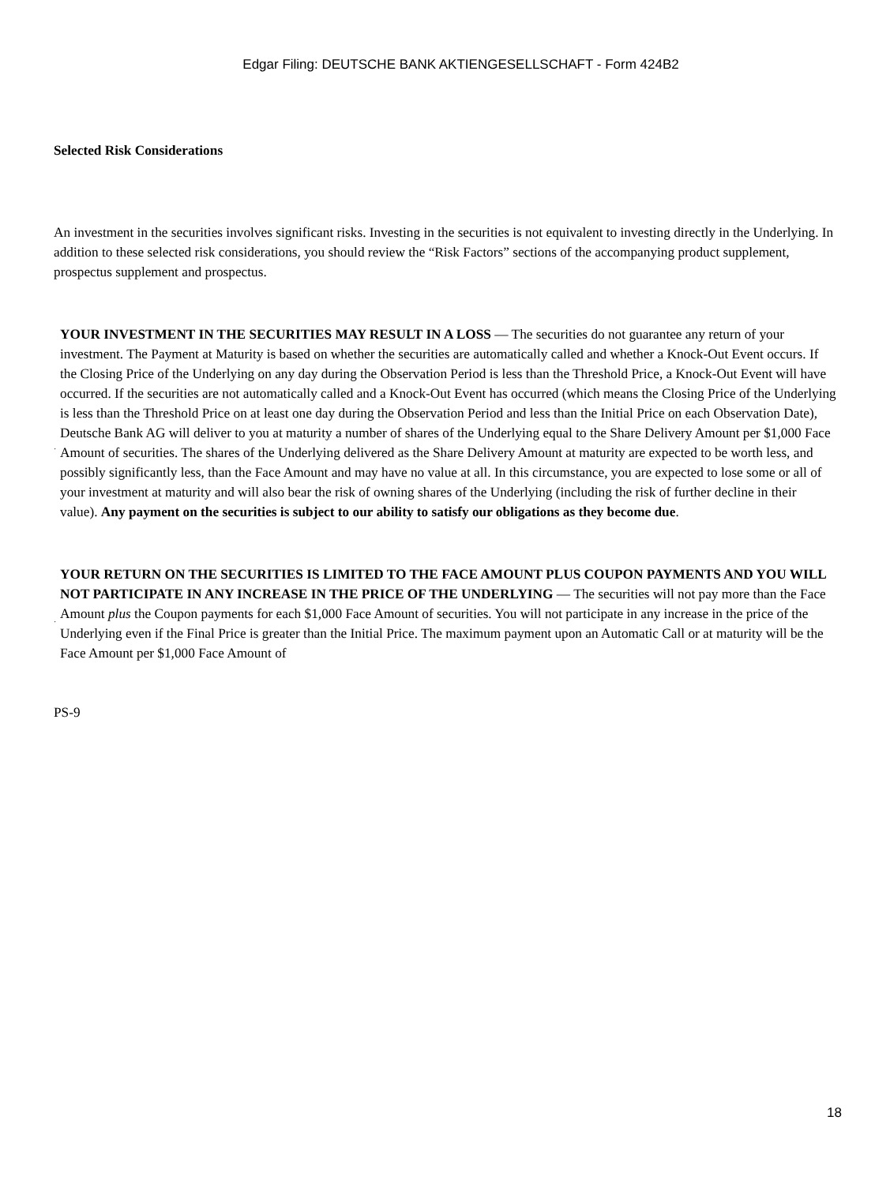Edgar Filing: DEUTSCHE BANK AKTIENGESELLSCHAFT - Form 424B2
Selected Risk Considerations
An investment in the securities involves significant risks. Investing in the securities is not equivalent to investing directly in the Underlying. In addition to these selected risk considerations, you should review the “Risk Factors” sections of the accompanying product supplement, prospectus supplement and prospectus.
·
YOUR INVESTMENT IN THE SECURITIES MAY RESULT IN A LOSS — The securities do not guarantee any return of your investment. The Payment at Maturity is based on whether the securities are automatically called and whether a Knock-Out Event occurs. If the Closing Price of the Underlying on any day during the Observation Period is less than the Threshold Price, a Knock-Out Event will have occurred. If the securities are not automatically called and a Knock-Out Event has occurred (which means the Closing Price of the Underlying is less than the Threshold Price on at least one day during the Observation Period and less than the Initial Price on each Observation Date), Deutsche Bank AG will deliver to you at maturity a number of shares of the Underlying equal to the Share Delivery Amount per $1,000 Face Amount of securities. The shares of the Underlying delivered as the Share Delivery Amount at maturity are expected to be worth less, and possibly significantly less, than the Face Amount and may have no value at all. In this circumstance, you are expected to lose some or all of your investment at maturity and will also bear the risk of owning shares of the Underlying (including the risk of further decline in their value). Any payment on the securities is subject to our ability to satisfy our obligations as they become due.
·
YOUR RETURN ON THE SECURITIES IS LIMITED TO THE FACE AMOUNT PLUS COUPON PAYMENTS AND YOU WILL NOT PARTICIPATE IN ANY INCREASE IN THE PRICE OF THE UNDERLYING — The securities will not pay more than the Face Amount plus the Coupon payments for each $1,000 Face Amount of securities. You will not participate in any increase in the price of the Underlying even if the Final Price is greater than the Initial Price. The maximum payment upon an Automatic Call or at maturity will be the Face Amount per $1,000 Face Amount of
PS-9
18